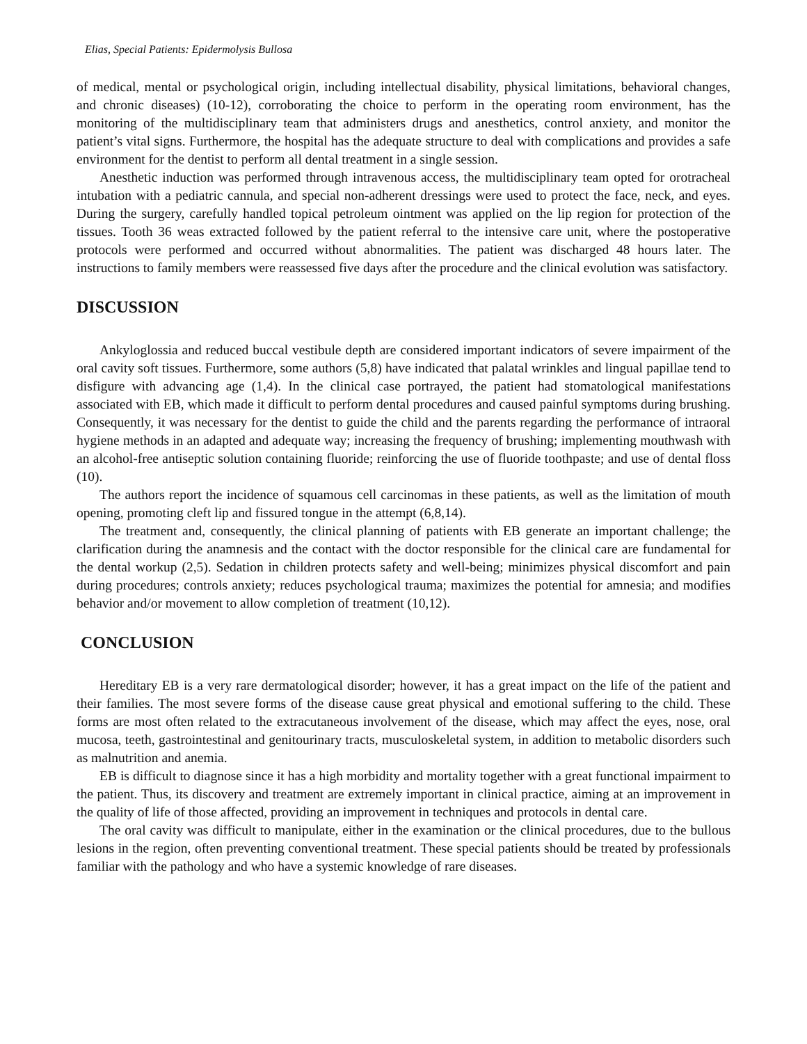Elias, Special Patients: Epidermolysis Bullosa
of medical, mental or psychological origin, including intellectual disability, physical limitations, behavioral changes, and chronic diseases) (10-12), corroborating the choice to perform in the operating room environment, has the monitoring of the multidisciplinary team that administers drugs and anesthetics, control anxiety, and monitor the patient’s vital signs. Furthermore, the hospital has the adequate structure to deal with complications and provides a safe environment for the dentist to perform all dental treatment in a single session.
Anesthetic induction was performed through intravenous access, the multidisciplinary team opted for orotracheal intubation with a pediatric cannula, and special non-adherent dressings were used to protect the face, neck, and eyes. During the surgery, carefully handled topical petroleum ointment was applied on the lip region for protection of the tissues. Tooth 36 weas extracted followed by the patient referral to the intensive care unit, where the postoperative protocols were performed and occurred without abnormalities. The patient was discharged 48 hours later. The instructions to family members were reassessed five days after the procedure and the clinical evolution was satisfactory.
DISCUSSION
Ankyloglossia and reduced buccal vestibule depth are considered important indicators of severe impairment of the oral cavity soft tissues. Furthermore, some authors (5,8) have indicated that palatal wrinkles and lingual papillae tend to disfigure with advancing age (1,4). In the clinical case portrayed, the patient had stomatological manifestations associated with EB, which made it difficult to perform dental procedures and caused painful symptoms during brushing. Consequently, it was necessary for the dentist to guide the child and the parents regarding the performance of intraoral hygiene methods in an adapted and adequate way; increasing the frequency of brushing; implementing mouthwash with an alcohol-free antiseptic solution containing fluoride; reinforcing the use of fluoride toothpaste; and use of dental floss (10).
The authors report the incidence of squamous cell carcinomas in these patients, as well as the limitation of mouth opening, promoting cleft lip and fissured tongue in the attempt (6,8,14).
The treatment and, consequently, the clinical planning of patients with EB generate an important challenge; the clarification during the anamnesis and the contact with the doctor responsible for the clinical care are fundamental for the dental workup (2,5). Sedation in children protects safety and well-being; minimizes physical discomfort and pain during procedures; controls anxiety; reduces psychological trauma; maximizes the potential for amnesia; and modifies behavior and/or movement to allow completion of treatment (10,12).
CONCLUSION
Hereditary EB is a very rare dermatological disorder; however, it has a great impact on the life of the patient and their families. The most severe forms of the disease cause great physical and emotional suffering to the child. These forms are most often related to the extracutaneous involvement of the disease, which may affect the eyes, nose, oral mucosa, teeth, gastrointestinal and genitourinary tracts, musculoskeletal system, in addition to metabolic disorders such as malnutrition and anemia.
EB is difficult to diagnose since it has a high morbidity and mortality together with a great functional impairment to the patient. Thus, its discovery and treatment are extremely important in clinical practice, aiming at an improvement in the quality of life of those affected, providing an improvement in techniques and protocols in dental care.
The oral cavity was difficult to manipulate, either in the examination or the clinical procedures, due to the bullous lesions in the region, often preventing conventional treatment. These special patients should be treated by professionals familiar with the pathology and who have a systemic knowledge of rare diseases.